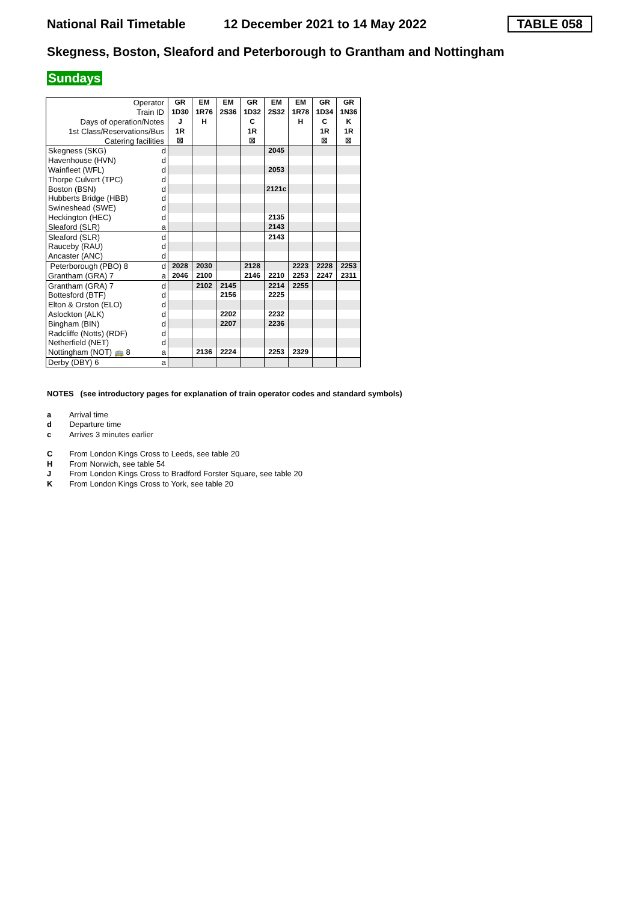National Rail Timetable 12 December 2021 to 14 May 2022 TABLE 058
Skegness, Boston, Sleaford and Peterborough to Grantham and Nottingham
Sundays
| Operator | | GR | EM | EM | GR | EM | EM | GR | GR |
| Train ID | | 1D30 | 1R76 | 2S36 | 1D32 | 2S32 | 1R78 | 1D34 | 1N36 |
| Days of operation/Notes | | J | H | | C | | H | C | K |
| 1st Class/Reservations/Bus | | 1R | | | 1R | | | 1R | 1R |
| Catering facilities | | ☒ | | | ☒ | | | ☒ | ☒ |
| Skegness (SKG) | d | | | | | 2045 | | | |
| Havenhouse (HVN) | d | | | | | | | | |
| Wainfleet (WFL) | d | | | | | 2053 | | | |
| Thorpe Culvert (TPC) | d | | | | | | | | |
| Boston (BSN) | d | | | | | 2121c | | | |
| Hubberts Bridge (HBB) | d | | | | | | | | |
| Swineshead (SWE) | d | | | | | | | | |
| Heckington (HEC) | d | | | | | 2135 | | | |
| Sleaford (SLR) | a | | | | | 2143 | | | |
| Sleaford (SLR) | d | | | | | 2143 | | | |
| Rauceby (RAU) | d | | | | | | | | |
| Ancaster (ANC) | d | | | | | | | | |
| Peterborough (PBO) 8 | d | 2028 | 2030 | | 2128 | | 2223 | 2228 | 2253 |
| Grantham (GRA) 7 | a | 2046 | 2100 | | 2146 | 2210 | 2253 | 2247 | 2311 |
| Grantham (GRA) 7 | d | | 2102 | 2145 | | 2214 | 2255 | | |
| Bottesford (BTF) | d | | | 2156 | | 2225 | | | |
| Elton & Orston (ELO) | d | | | | | | | | |
| Aslockton (ALK) | d | | | 2202 | | 2232 | | | |
| Bingham (BIN) | d | | | 2207 | | 2236 | | | |
| Radcliffe (Notts) (RDF) | d | | | | | | | | |
| Netherfield (NET) | d | | | | | | | | |
| Nottingham (NOT) 🚌 8 | a | | 2136 | 2224 | | 2253 | 2329 | | |
| Derby (DBY) 6 | a | | | | | | | | |
NOTES (see introductory pages for explanation of train operator codes and standard symbols)
a Arrival time
d Departure time
c Arrives 3 minutes earlier
C From London Kings Cross to Leeds, see table 20
H From Norwich, see table 54
J From London Kings Cross to Bradford Forster Square, see table 20
K From London Kings Cross to York, see table 20